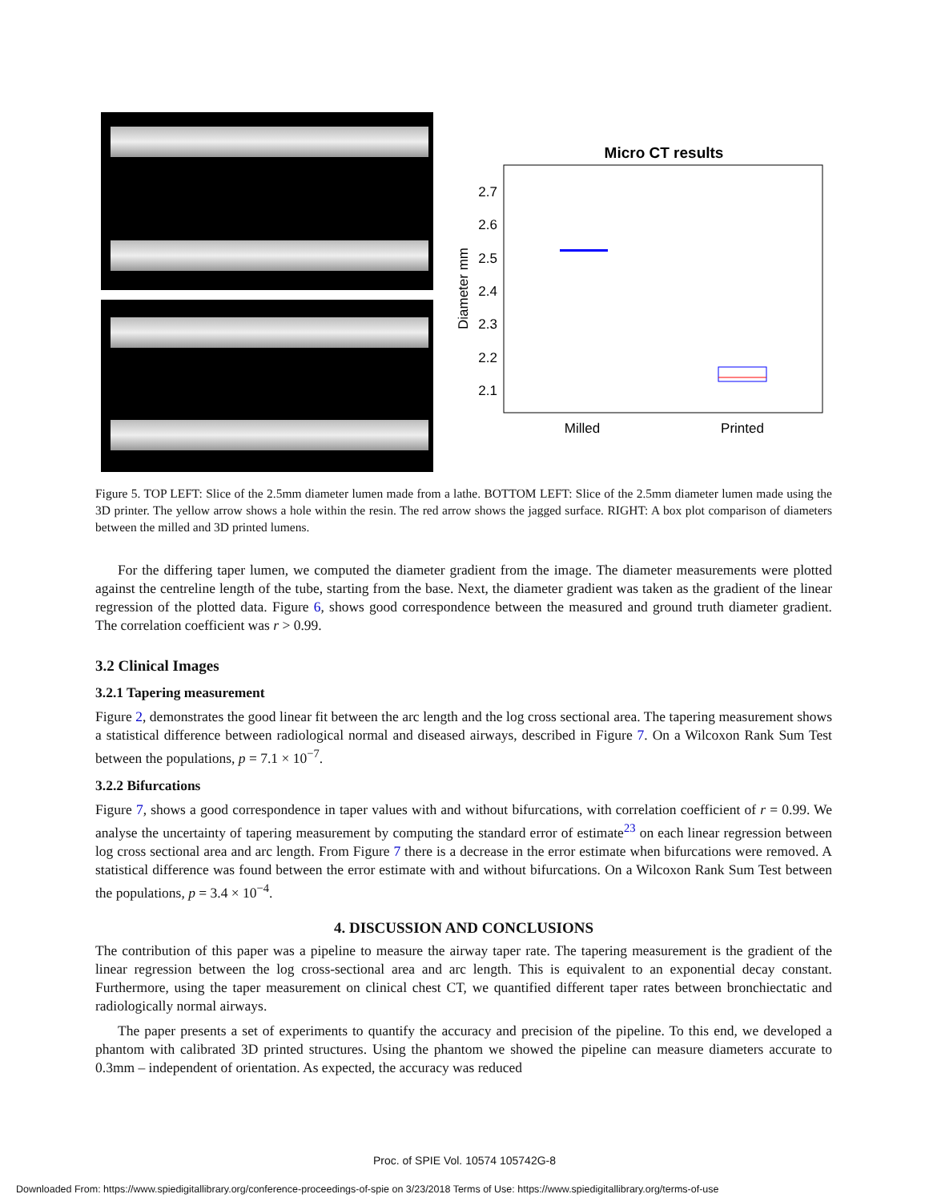Micro CT results
2.7
2.6
2.5
2.4
2.3
2.2
2.1
Diameter mm
Milled
Printed
Figure 5. TOP LEFT: Slice of the 2.5mm diameter lumen made from a lathe. BOTTOM LEFT: Slice of the 2.5mm diameter lumen made using the 3D printer. The yellow arrow shows a hole within the resin. The red arrow shows the jagged surface. RIGHT: A box plot comparison of diameters between the milled and 3D printed lumens.
For the differing taper lumen, we computed the diameter gradient from the image. The diameter measurements were plotted against the centreline length of the tube, starting from the base. Next, the diameter gradient was taken as the gradient of the linear regression of the plotted data. Figure 6, shows good correspondence between the measured and ground truth diameter gradient. The correlation coefficient was r > 0.99.
3.2 Clinical Images
3.2.1 Tapering measurement
Figure 2, demonstrates the good linear fit between the arc length and the log cross sectional area. The tapering measurement shows a statistical difference between radiological normal and diseased airways, described in Figure 7. On a Wilcoxon Rank Sum Test between the populations, p = 7.1 × 10<sup>−7</sup>.
3.2.2 Bifurcations
Figure 7, shows a good correspondence in taper values with and without bifurcations, with correlation coefficient of r = 0.99. We analyse the uncertainty of tapering measurement by computing the standard error of estimate<sup>23</sup> on each linear regression between log cross sectional area and arc length. From Figure 7 there is a decrease in the error estimate when bifurcations were removed. A statistical difference was found between the error estimate with and without bifurcations. On a Wilcoxon Rank Sum Test between the populations, p = 3.4 × 10<sup>−4</sup>.
4. DISCUSSION AND CONCLUSIONS
The contribution of this paper was a pipeline to measure the airway taper rate. The tapering measurement is the gradient of the linear regression between the log cross-sectional area and arc length. This is equivalent to an exponential decay constant. Furthermore, using the taper measurement on clinical chest CT, we quantified different taper rates between bronchiectatic and radiologically normal airways.
The paper presents a set of experiments to quantify the accuracy and precision of the pipeline. To this end, we developed a phantom with calibrated 3D printed structures. Using the phantom we showed the pipeline can measure diameters accurate to 0.3mm – independent of orientation. As expected, the accuracy was reduced
Proc. of SPIE Vol. 10574 105742G-8
Downloaded From: https://www.spiedigitallibrary.org/conference-proceedings-of-spie on 3/23/2018 Terms of Use: https://www.spiedigitallibrary.org/terms-of-use